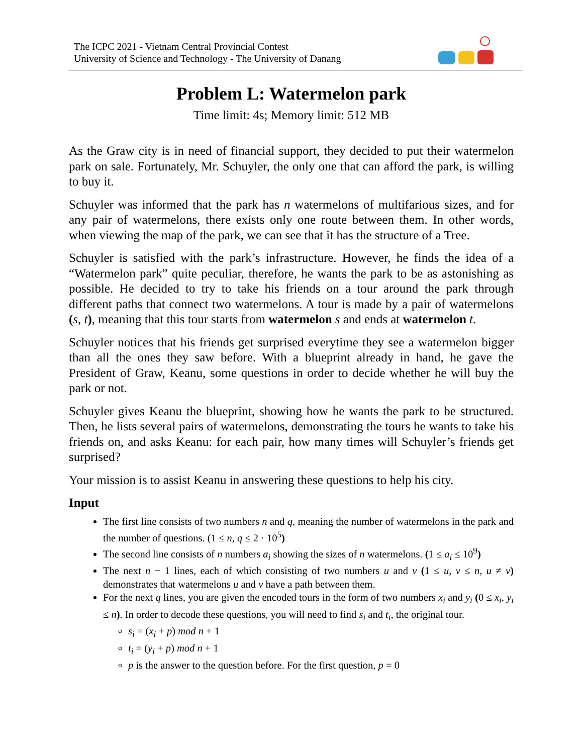The ICPC 2021 - Vietnam Central Provincial Contest
University of Science and Technology - The University of Danang
Problem L: Watermelon park
Time limit: 4s; Memory limit: 512 MB
As the Graw city is in need of financial support, they decided to put their watermelon park on sale. Fortunately, Mr. Schuyler, the only one that can afford the park, is willing to buy it.
Schuyler was informed that the park has n watermelons of multifarious sizes, and for any pair of watermelons, there exists only one route between them. In other words, when viewing the map of the park, we can see that it has the structure of a Tree.
Schuyler is satisfied with the park’s infrastructure. However, he finds the idea of a “Watermelon park” quite peculiar, therefore, he wants the park to be as astonishing as possible. He decided to try to take his friends on a tour around the park through different paths that connect two watermelons. A tour is made by a pair of watermelons (s, t), meaning that this tour starts from watermelon s and ends at watermelon t.
Schuyler notices that his friends get surprised everytime they see a watermelon bigger than all the ones they saw before. With a blueprint already in hand, he gave the President of Graw, Keanu, some questions in order to decide whether he will buy the park or not.
Schuyler gives Keanu the blueprint, showing how he wants the park to be structured. Then, he lists several pairs of watermelons, demonstrating the tours he wants to take his friends on, and asks Keanu: for each pair, how many times will Schuyler’s friends get surprised?
Your mission is to assist Keanu in answering these questions to help his city.
Input
The first line consists of two numbers n and q, meaning the number of watermelons in the park and the number of questions. (1 ≤ n, q ≤ 2 · 10<sup>5</sup>)
The second line consists of n numbers a<sub>i</sub> showing the sizes of n watermelons. (1 ≤ a<sub>i</sub> ≤ 10<sup>9</sup>)
The next n − 1 lines, each of which consisting of two numbers u and v (1 ≤ u, v ≤ n, u ≠ v) demonstrates that watermelons u and v have a path between them.
For the next q lines, you are given the encoded tours in the form of two numbers x<sub>i</sub> and y<sub>i</sub> (0 ≤ x<sub>i</sub>, y<sub>i</sub> ≤ n). In order to decode these questions, you will need to find s<sub>i</sub> and t<sub>i</sub>, the original tour.
s<sub>i</sub> = (x<sub>i</sub> + p) mod n + 1
t<sub>i</sub> = (y<sub>i</sub> + p) mod n + 1
p is the answer to the question before. For the first question, p = 0